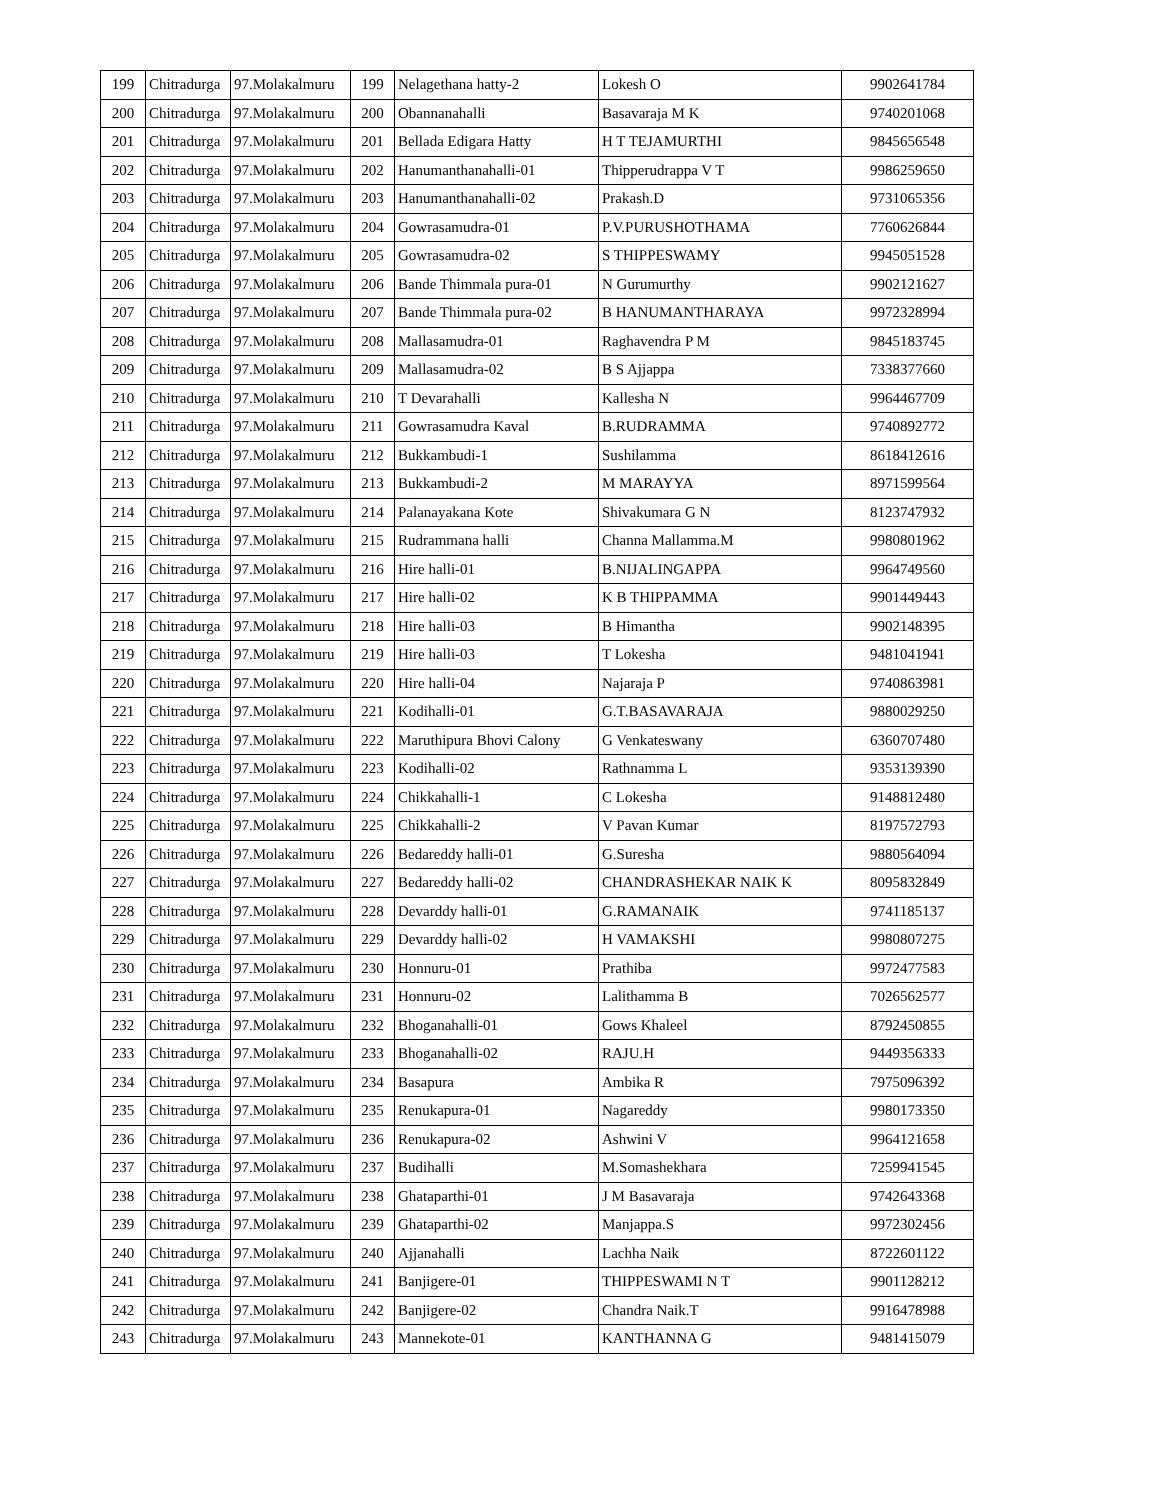| 199 | Chitradurga | 97.Molakalmuru | 199 | Nelagethana hatty-2 | Lokesh O | 9902641784 |
| 200 | Chitradurga | 97.Molakalmuru | 200 | Obannanahalli | Basavaraja M K | 9740201068 |
| 201 | Chitradurga | 97.Molakalmuru | 201 | Bellada Edigara Hatty | H T TEJAMURTHI | 9845656548 |
| 202 | Chitradurga | 97.Molakalmuru | 202 | Hanumanthanahalli-01 | Thipperudrappa V T | 9986259650 |
| 203 | Chitradurga | 97.Molakalmuru | 203 | Hanumanthanahalli-02 | Prakash.D | 9731065356 |
| 204 | Chitradurga | 97.Molakalmuru | 204 | Gowrasamudra-01 | P.V.PURUSHOTHAMA | 7760626844 |
| 205 | Chitradurga | 97.Molakalmuru | 205 | Gowrasamudra-02 | S THIPPESWAMY | 9945051528 |
| 206 | Chitradurga | 97.Molakalmuru | 206 | Bande Thimmala pura-01 | N Gurumurthy | 9902121627 |
| 207 | Chitradurga | 97.Molakalmuru | 207 | Bande Thimmala pura-02 | B HANUMANTHARAYA | 9972328994 |
| 208 | Chitradurga | 97.Molakalmuru | 208 | Mallasamudra-01 | Raghavendra P M | 9845183745 |
| 209 | Chitradurga | 97.Molakalmuru | 209 | Mallasamudra-02 | B S Ajjappa | 7338377660 |
| 210 | Chitradurga | 97.Molakalmuru | 210 | T Devarahalli | Kallesha N | 9964467709 |
| 211 | Chitradurga | 97.Molakalmuru | 211 | Gowrasamudra Kaval | B.RUDRAMMA | 9740892772 |
| 212 | Chitradurga | 97.Molakalmuru | 212 | Bukkambudi-1 | Sushilamma | 8618412616 |
| 213 | Chitradurga | 97.Molakalmuru | 213 | Bukkambudi-2 | M MARAYYA | 8971599564 |
| 214 | Chitradurga | 97.Molakalmuru | 214 | Palanayakana Kote | Shivakumara G N | 8123747932 |
| 215 | Chitradurga | 97.Molakalmuru | 215 | Rudrammana halli | Channa Mallamma.M | 9980801962 |
| 216 | Chitradurga | 97.Molakalmuru | 216 | Hire halli-01 | B.NIJALINGAPPA | 9964749560 |
| 217 | Chitradurga | 97.Molakalmuru | 217 | Hire halli-02 | K B THIPPAMMA | 9901449443 |
| 218 | Chitradurga | 97.Molakalmuru | 218 | Hire halli-03 | B Himantha | 9902148395 |
| 219 | Chitradurga | 97.Molakalmuru | 219 | Hire halli-03 | T Lokesha | 9481041941 |
| 220 | Chitradurga | 97.Molakalmuru | 220 | Hire halli-04 | Najaraja P | 9740863981 |
| 221 | Chitradurga | 97.Molakalmuru | 221 | Kodihalli-01 | G.T.BASAVARAJA | 9880029250 |
| 222 | Chitradurga | 97.Molakalmuru | 222 | Maruthipura Bhovi Calony | G Venkateswany | 6360707480 |
| 223 | Chitradurga | 97.Molakalmuru | 223 | Kodihalli-02 | Rathnamma L | 9353139390 |
| 224 | Chitradurga | 97.Molakalmuru | 224 | Chikkahalli-1 | C Lokesha | 9148812480 |
| 225 | Chitradurga | 97.Molakalmuru | 225 | Chikkahalli-2 | V Pavan Kumar | 8197572793 |
| 226 | Chitradurga | 97.Molakalmuru | 226 | Bedareddy halli-01 | G.Suresha | 9880564094 |
| 227 | Chitradurga | 97.Molakalmuru | 227 | Bedareddy halli-02 | CHANDRASHEKAR NAIK K | 8095832849 |
| 228 | Chitradurga | 97.Molakalmuru | 228 | Devarddy halli-01 | G.RAMANAIK | 9741185137 |
| 229 | Chitradurga | 97.Molakalmuru | 229 | Devarddy halli-02 | H VAMAKSHI | 9980807275 |
| 230 | Chitradurga | 97.Molakalmuru | 230 | Honnuru-01 | Prathiba | 9972477583 |
| 231 | Chitradurga | 97.Molakalmuru | 231 | Honnuru-02 | Lalithamma B | 7026562577 |
| 232 | Chitradurga | 97.Molakalmuru | 232 | Bhoganahalli-01 | Gows Khaleel | 8792450855 |
| 233 | Chitradurga | 97.Molakalmuru | 233 | Bhoganahalli-02 | RAJU.H | 9449356333 |
| 234 | Chitradurga | 97.Molakalmuru | 234 | Basapura | Ambika R | 7975096392 |
| 235 | Chitradurga | 97.Molakalmuru | 235 | Renukapura-01 | Nagareddy | 9980173350 |
| 236 | Chitradurga | 97.Molakalmuru | 236 | Renukapura-02 | Ashwini V | 9964121658 |
| 237 | Chitradurga | 97.Molakalmuru | 237 | Budihalli | M.Somashekhara | 7259941545 |
| 238 | Chitradurga | 97.Molakalmuru | 238 | Ghataparthi-01 | J M Basavaraja | 9742643368 |
| 239 | Chitradurga | 97.Molakalmuru | 239 | Ghataparthi-02 | Manjappa.S | 9972302456 |
| 240 | Chitradurga | 97.Molakalmuru | 240 | Ajjanahalli | Lachha Naik | 8722601122 |
| 241 | Chitradurga | 97.Molakalmuru | 241 | Banjigere-01 | THIPPESWAMI N T | 9901128212 |
| 242 | Chitradurga | 97.Molakalmuru | 242 | Banjigere-02 | Chandra Naik.T | 9916478988 |
| 243 | Chitradurga | 97.Molakalmuru | 243 | Mannekote-01 | KANTHANNA G | 9481415079 |